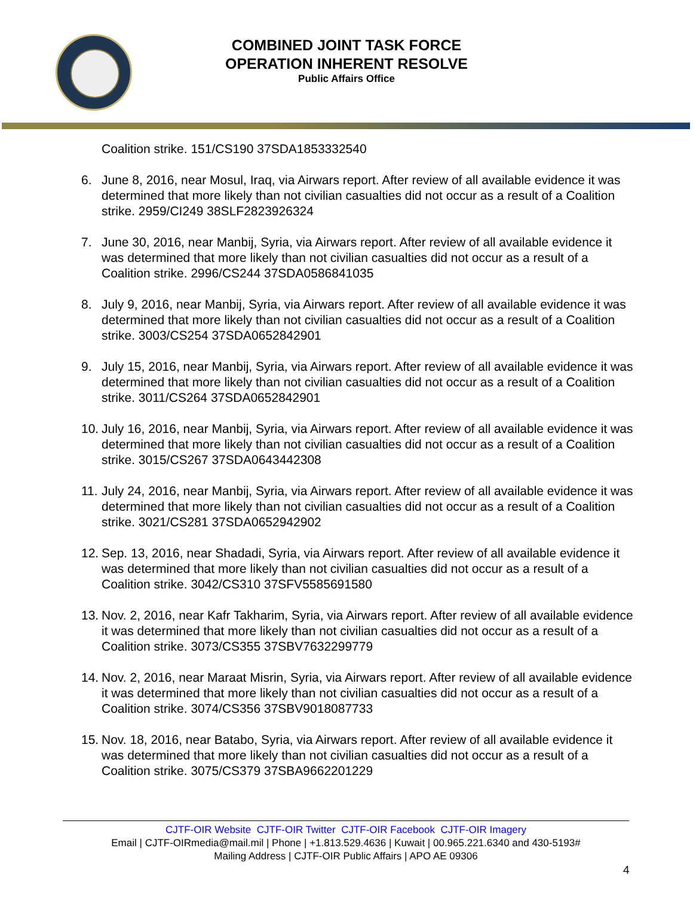COMBINED JOINT TASK FORCE
OPERATION INHERENT RESOLVE
Public Affairs Office
Coalition strike. 151/CS190 37SDA1853332540
6. June 8, 2016, near Mosul, Iraq, via Airwars report. After review of all available evidence it was determined that more likely than not civilian casualties did not occur as a result of a Coalition strike. 2959/CI249 38SLF2823926324
7. June 30, 2016, near Manbij, Syria, via Airwars report. After review of all available evidence it was determined that more likely than not civilian casualties did not occur as a result of a Coalition strike. 2996/CS244 37SDA0586841035
8. July 9, 2016, near Manbij, Syria, via Airwars report. After review of all available evidence it was determined that more likely than not civilian casualties did not occur as a result of a Coalition strike. 3003/CS254 37SDA0652842901
9. July 15, 2016, near Manbij, Syria, via Airwars report. After review of all available evidence it was determined that more likely than not civilian casualties did not occur as a result of a Coalition strike. 3011/CS264 37SDA0652842901
10.
July 16, 2016, near Manbij, Syria, via Airwars report. After review of all available evidence it was determined that more likely than not civilian casualties did not occur as a result of a Coalition strike. 3015/CS267 37SDA0643442308
11.
July 24, 2016, near Manbij, Syria, via Airwars report. After review of all available evidence it was determined that more likely than not civilian casualties did not occur as a result of a Coalition strike. 3021/CS281 37SDA0652942902
12.
Sep. 13, 2016, near Shadadi, Syria, via Airwars report. After review of all available evidence it was determined that more likely than not civilian casualties did not occur as a result of a Coalition strike. 3042/CS310 37SFV5585691580
13.
Nov. 2, 2016, near Kafr Takharim, Syria, via Airwars report. After review of all available evidence it was determined that more likely than not civilian casualties did not occur as a result of a Coalition strike. 3073/CS355 37SBV7632299779
14.
Nov. 2, 2016, near Maraat Misrin, Syria, via Airwars report. After review of all available evidence it was determined that more likely than not civilian casualties did not occur as a result of a Coalition strike. 3074/CS356 37SBV9018087733
15.
Nov. 18, 2016, near Batabo, Syria, via Airwars report. After review of all available evidence it was determined that more likely than not civilian casualties did not occur as a result of a Coalition strike. 3075/CS379 37SBA9662201229
CJTF-OIR Website CJTF-OIR Twitter CJTF-OIR Facebook CJTF-OIR Imagery
Email | CJTF-OIRmedia@mail.mil | Phone | +1.813.529.4636 | Kuwait | 00.965.221.6340 and 430-5193#
Mailing Address | CJTF-OIR Public Affairs | APO AE 09306
4